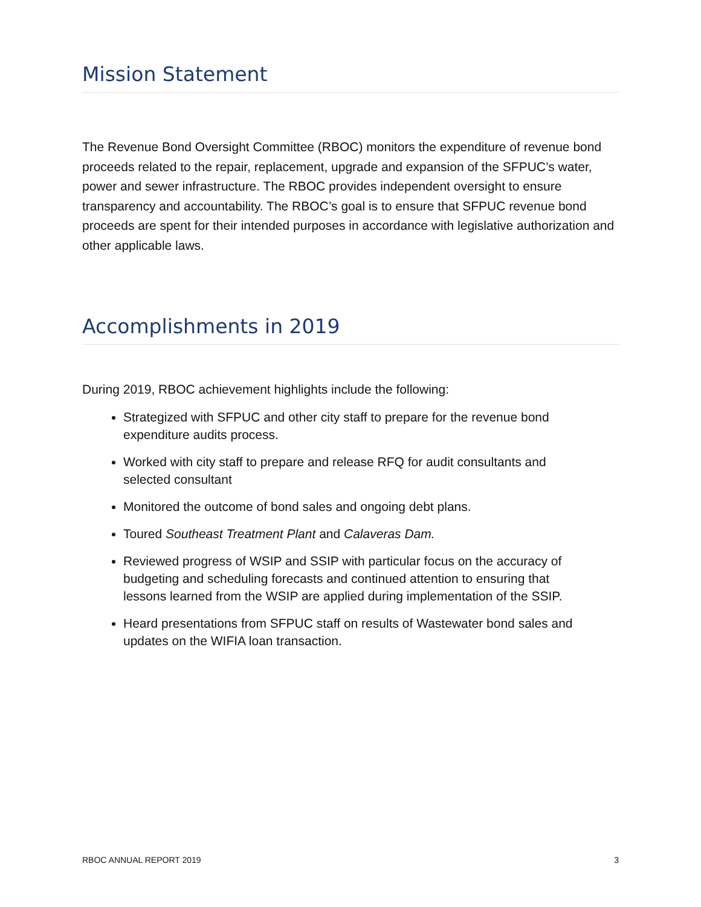Mission Statement
The Revenue Bond Oversight Committee (RBOC) monitors the expenditure of revenue bond proceeds related to the repair, replacement, upgrade and expansion of the SFPUC’s water, power and sewer infrastructure. The RBOC provides independent oversight to ensure transparency and accountability. The RBOC’s goal is to ensure that SFPUC revenue bond proceeds are spent for their intended purposes in accordance with legislative authorization and other applicable laws.
Accomplishments in 2019
During 2019, RBOC achievement highlights include the following:
Strategized with SFPUC and other city staff to prepare for the revenue bond expenditure audits process.
Worked with city staff to prepare and release RFQ for audit consultants and selected consultant
Monitored the outcome of bond sales and ongoing debt plans.
Toured Southeast Treatment Plant and Calaveras Dam.
Reviewed progress of WSIP and SSIP with particular focus on the accuracy of budgeting and scheduling forecasts and continued attention to ensuring that lessons learned from the WSIP are applied during implementation of the SSIP.
Heard presentations from SFPUC staff on results of Wastewater bond sales and updates on the WIFIA loan transaction.
RBOC ANNUAL REPORT 2019 3